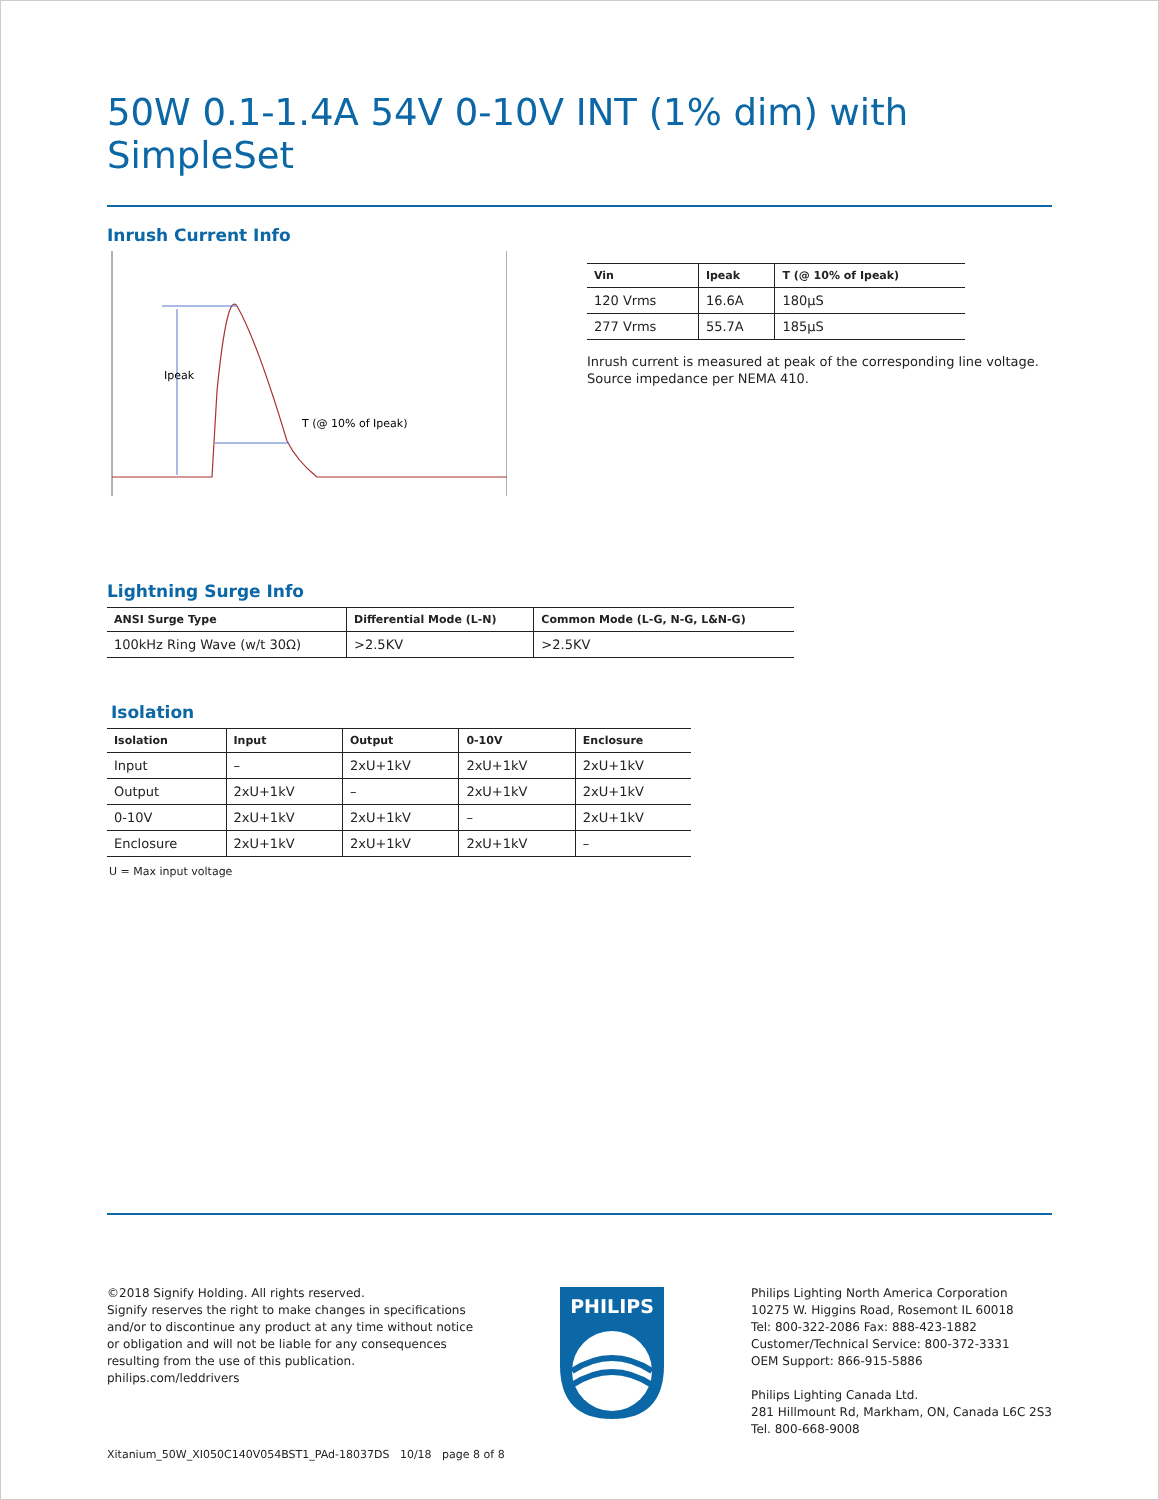50W 0.1-1.4A 54V 0-10V INT (1% dim) with SimpleSet
Inrush Current Info
Ipeak
T (@ 10% of Ipeak)
| Vin | Ipeak | T (@ 10% of Ipeak) |
| --- | --- | --- |
| 120 Vrms | 16.6A | 180µS |
| 277 Vrms | 55.7A | 185µS |
Inrush current is measured at peak of the corresponding line voltage.
Source impedance per NEMA 410.
Lightning Surge Info
| ANSI Surge Type | Differential Mode (L-N) | Common Mode (L-G, N-G, L&N-G) |
| --- | --- | --- |
| 100kHz Ring Wave (w/t 30Ω) | >2.5KV | >2.5KV |
Isolation
| Isolation | Input | Output | 0-10V | Enclosure |
| --- | --- | --- | --- | --- |
| Input | – | 2xU+1kV | 2xU+1kV | 2xU+1kV |
| Output | 2xU+1kV | – | 2xU+1kV | 2xU+1kV |
| 0-10V | 2xU+1kV | 2xU+1kV | – | 2xU+1kV |
| Enclosure | 2xU+1kV | 2xU+1kV | 2xU+1kV | – |
U = Max input voltage
©2018 Signify Holding. All rights reserved.
Signify reserves the right to make changes in specifications
and/or to discontinue any product at any time without notice
or obligation and will not be liable for any consequences
resulting from the use of this publication.
philips.com/leddrivers
PHILIPS
Philips Lighting North America Corporation
10275 W. Higgins Road, Rosemont IL 60018
Tel: 800-322-2086 Fax: 888-423-1882
Customer/Technical Service: 800-372-3331
OEM Support: 866-915-5886
Philips Lighting Canada Ltd.
281 Hillmount Rd, Markham, ON, Canada L6C 2S3
Tel. 800-668-9008
Xitanium_50W_XI050C140V054BST1_PAd-18037DS 10/18 page 8 of 8